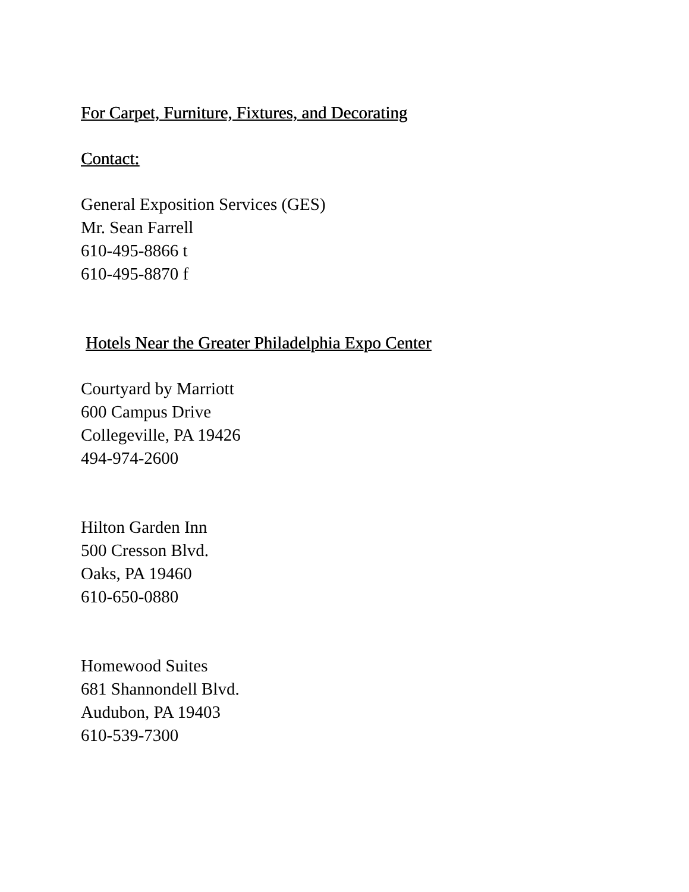For Carpet, Furniture, Fixtures, and Decorating
Contact:
General Exposition Services (GES)
Mr. Sean Farrell
610-495-8866 t
610-495-8870 f
Hotels Near the Greater Philadelphia Expo Center
Courtyard by Marriott
600 Campus Drive
Collegeville, PA 19426
494-974-2600
Hilton Garden Inn
500 Cresson Blvd.
Oaks, PA 19460
610-650-0880
Homewood Suites
681 Shannondell Blvd.
Audubon, PA 19403
610-539-7300